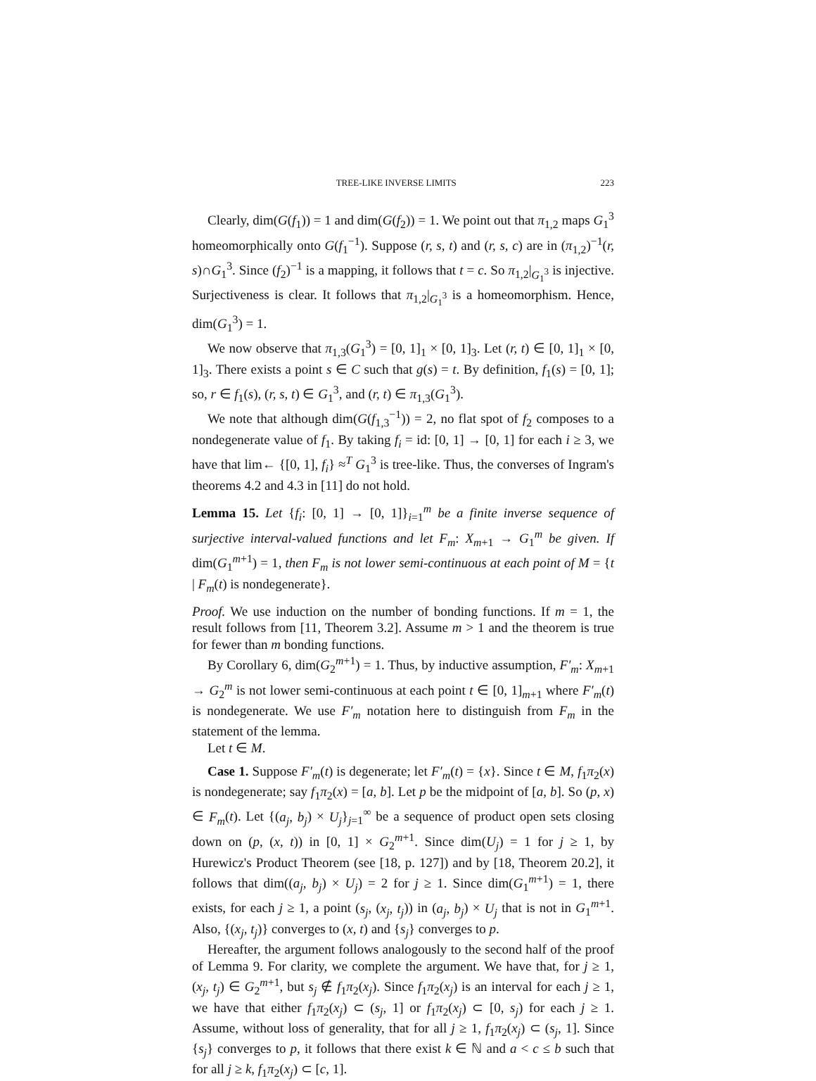TREE-LIKE INVERSE LIMITS 223
Clearly, dim(G(f<sub>1</sub>)) = 1 and dim(G(f<sub>2</sub>)) = 1. We point out that π<sub>1,2</sub> maps G<sub>1</sub><sup>3</sup> homeomorphically onto G(f<sub>1</sub><sup>−1</sup>). Suppose (r, s, t) and (r, s, c) are in (π<sub>1,2</sub>)<sup>−1</sup>(r, s)∩G<sub>1</sub><sup>3</sup>. Since (f<sub>2</sub>)<sup>−1</sup> is a mapping, it follows that t = c. So π<sub>1,2</sub>|<sub>G<sub>1</sub><sup>3</sup></sub> is injective. Surjectiveness is clear. It follows that π<sub>1,2</sub>|<sub>G<sub>1</sub><sup>3</sup></sub> is a homeomorphism. Hence, dim(G<sub>1</sub><sup>3</sup>) = 1.
We now observe that π<sub>1,3</sub>(G<sub>1</sub><sup>3</sup>) = [0, 1]<sub>1</sub> × [0, 1]<sub>3</sub>. Let (r, t) ∈ [0, 1]<sub>1</sub> × [0, 1]<sub>3</sub>. There exists a point s ∈ C such that g(s) = t. By definition, f<sub>1</sub>(s) = [0, 1]; so, r ∈ f<sub>1</sub>(s), (r, s, t) ∈ G<sub>1</sub><sup>3</sup>, and (r, t) ∈ π<sub>1,3</sub>(G<sub>1</sub><sup>3</sup>).
We note that although dim(G(f<sub>1,3</sub><sup>−1</sup>)) = 2, no flat spot of f<sub>2</sub> composes to a nondegenerate value of f<sub>1</sub>. By taking f<sub>i</sub> = id: [0, 1] → [0, 1] for each i ≥ 3, we have that lim← {[0, 1], f<sub>i</sub>} ≈<sup>T</sup> G<sub>1</sub><sup>3</sup> is tree-like. Thus, the converses of Ingram's theorems 4.2 and 4.3 in [11] do not hold.
Lemma 15. Let {f<sub>i</sub>: [0, 1] → [0, 1]}<sub>i=1</sub><sup>m</sup> be a finite inverse sequence of surjective interval-valued functions and let F<sub>m</sub>: X<sub>m+1</sub> → G<sub>1</sub><sup>m</sup> be given. If dim(G<sub>1</sub><sup>m+1</sup>) = 1, then F<sub>m</sub> is not lower semi-continuous at each point of M = {t | F<sub>m</sub>(t) is nondegenerate}.
Proof. We use induction on the number of bonding functions. If m = 1, the result follows from [11, Theorem 3.2]. Assume m > 1 and the theorem is true for fewer than m bonding functions.
By Corollary 6, dim(G<sub>2</sub><sup>m+1</sup>) = 1. Thus, by inductive assumption, F′<sub>m</sub>: X<sub>m+1</sub> → G<sub>2</sub><sup>m</sup> is not lower semi-continuous at each point t ∈ [0, 1]<sub>m+1</sub> where F′<sub>m</sub>(t) is nondegenerate. We use F′<sub>m</sub> notation here to distinguish from F<sub>m</sub> in the statement of the lemma.
Let t ∈ M.
Case 1. Suppose F′<sub>m</sub>(t) is degenerate; let F′<sub>m</sub>(t) = {x}. Since t ∈ M, f<sub>1</sub>π<sub>2</sub>(x) is nondegenerate; say f<sub>1</sub>π<sub>2</sub>(x) = [a, b]. Let p be the midpoint of [a, b]. So (p, x) ∈ F<sub>m</sub>(t). Let {(a<sub>j</sub>, b<sub>j</sub>) × U<sub>j</sub>}<sub>j=1</sub><sup>∞</sup> be a sequence of product open sets closing down on (p, (x, t)) in [0, 1] × G<sub>2</sub><sup>m+1</sup>. Since dim(U<sub>j</sub>) = 1 for j ≥ 1, by Hurewicz's Product Theorem (see [18, p. 127]) and by [18, Theorem 20.2], it follows that dim((a<sub>j</sub>, b<sub>j</sub>) × U<sub>j</sub>) = 2 for j ≥ 1. Since dim(G<sub>1</sub><sup>m+1</sup>) = 1, there exists, for each j ≥ 1, a point (s<sub>j</sub>, (x<sub>j</sub>, t<sub>j</sub>)) in (a<sub>j</sub>, b<sub>j</sub>) × U<sub>j</sub> that is not in G<sub>1</sub><sup>m+1</sup>. Also, {(x<sub>j</sub>, t<sub>j</sub>)} converges to (x, t) and {s<sub>j</sub>} converges to p.
Hereafter, the argument follows analogously to the second half of the proof of Lemma 9. For clarity, we complete the argument. We have that, for j ≥ 1, (x<sub>j</sub>, t<sub>j</sub>) ∈ G<sub>2</sub><sup>m+1</sup>, but s<sub>j</sub> ∉ f<sub>1</sub>π<sub>2</sub>(x<sub>j</sub>). Since f<sub>1</sub>π<sub>2</sub>(x<sub>j</sub>) is an interval for each j ≥ 1, we have that either f<sub>1</sub>π<sub>2</sub>(x<sub>j</sub>) ⊂ (s<sub>j</sub>, 1] or f<sub>1</sub>π<sub>2</sub>(x<sub>j</sub>) ⊂ [0, s<sub>j</sub>) for each j ≥ 1. Assume, without loss of generality, that for all j ≥ 1, f<sub>1</sub>π<sub>2</sub>(x<sub>j</sub>) ⊂ (s<sub>j</sub>, 1]. Since {s<sub>j</sub>} converges to p, it follows that there exist k ∈ ℕ and a < c ≤ b such that for all j ≥ k, f<sub>1</sub>π<sub>2</sub>(x<sub>j</sub>) ⊂ [c, 1].